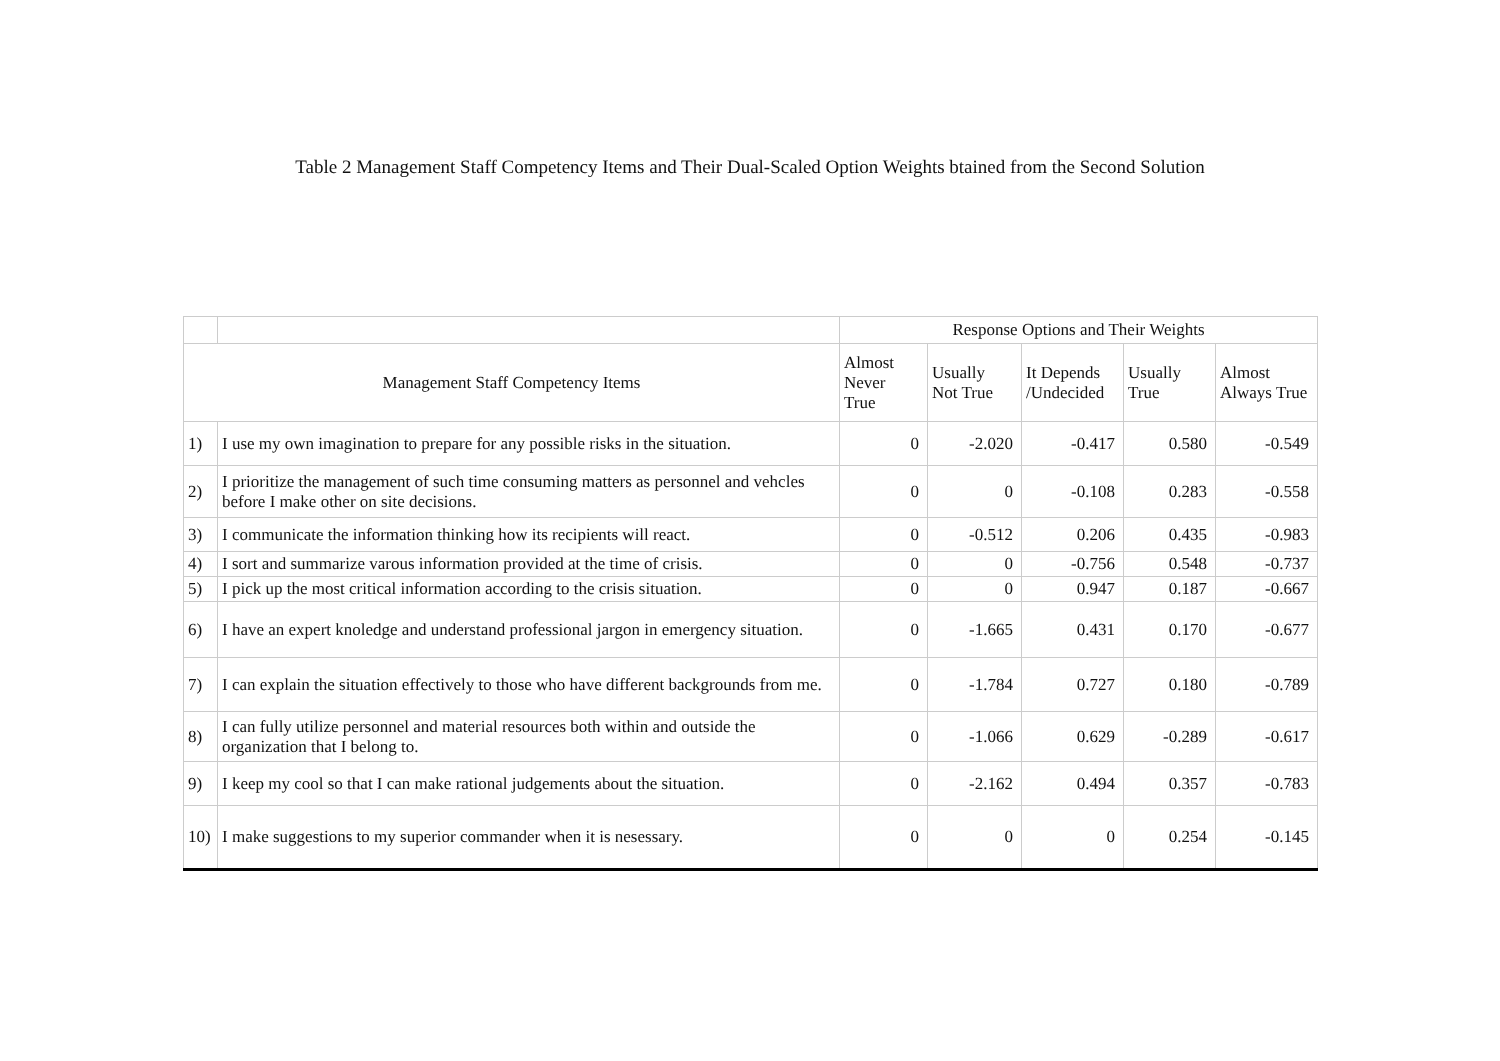Table 2 Management Staff Competency Items and Their Dual-Scaled Option Weights btained from the Second Solution
| | | Response Options and Their Weights | | | | |
| Management Staff Competency Items | | Almost Never True | Usually Not True | It Depends /Undecided | Usually True | Almost Always True |
| 1) | I use my own imagination to prepare for any possible risks in the situation. | 0 | -2.020 | -0.417 | 0.580 | -0.549 |
| 2) | I prioritize the management of such time consuming matters as personnel and vehcles before I make other on site decisions. | 0 | 0 | -0.108 | 0.283 | -0.558 |
| 3) | I communicate the information thinking how its recipients will react. | 0 | -0.512 | 0.206 | 0.435 | -0.983 |
| 4) | I sort and summarize varous information provided at the time of crisis. | 0 | 0 | -0.756 | 0.548 | -0.737 |
| 5) | I pick up the most critical information according to the crisis situation. | 0 | 0 | 0.947 | 0.187 | -0.667 |
| 6) | I have an expert knoledge and understand professional jargon in emergency situation. | 0 | -1.665 | 0.431 | 0.170 | -0.677 |
| 7) | I can explain the situation effectively to those who have different backgrounds from me. | 0 | -1.784 | 0.727 | 0.180 | -0.789 |
| 8) | I can fully utilize personnel and material resources both within and outside the organization that I belong to. | 0 | -1.066 | 0.629 | -0.289 | -0.617 |
| 9) | I keep my cool so that I can make rational judgements about the situation. | 0 | -2.162 | 0.494 | 0.357 | -0.783 |
| 10) | I make suggestions to my superior commander when it is nesessary. | 0 | 0 | 0 | 0.254 | -0.145 |